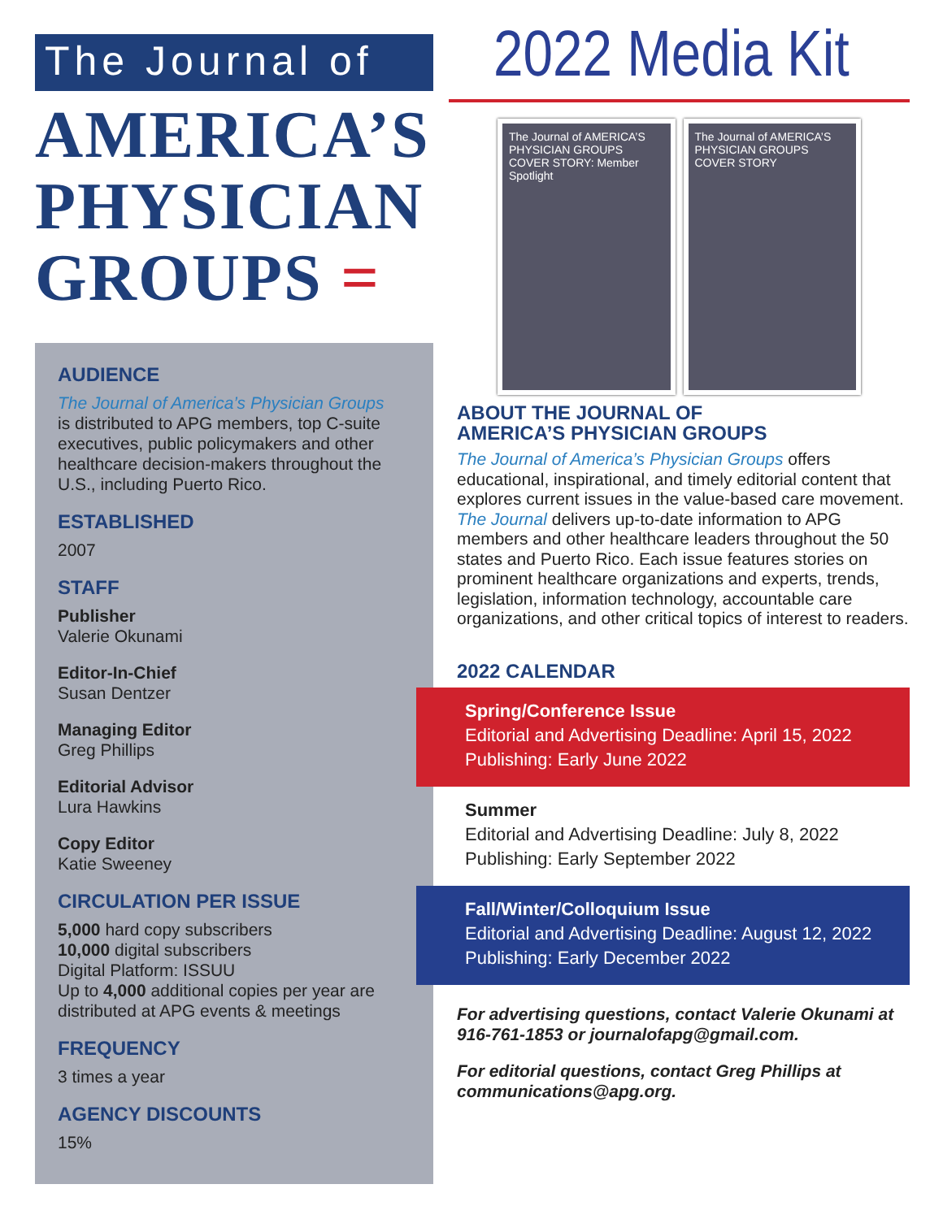The Journal of
AMERICA’S
PHYSICIAN
GROUPS =
AUDIENCE
The Journal of America’s Physician Groups
is distributed to APG members, top C-suite executives, public policymakers and other healthcare decision-makers throughout the U.S., including Puerto Rico.
ESTABLISHED
2007
STAFF
Publisher
Valerie Okunami
Editor-In-Chief
Susan Dentzer
Managing Editor
Greg Phillips
Editorial Advisor
Lura Hawkins
Copy Editor
Katie Sweeney
CIRCULATION PER ISSUE
5,000 hard copy subscribers
10,000 digital subscribers
Digital Platform: ISSUU
Up to 4,000 additional copies per year are distributed at APG events & meetings
FREQUENCY
3 times a year
AGENCY DISCOUNTS
15%
2022 Media Kit
The Journal of AMERICA’S PHYSICIAN GROUPS
COVER STORY: Member Spotlight
The Journal of AMERICA’S PHYSICIAN GROUPS
COVER STORY
ABOUT THE JOURNAL OF
AMERICA’S PHYSICIAN GROUPS
The Journal of America’s Physician Groups offers educational, inspirational, and timely editorial content that explores current issues in the value-based care movement. The Journal delivers up-to-date information to APG members and other healthcare leaders throughout the 50 states and Puerto Rico. Each issue features stories on prominent healthcare organizations and experts, trends, legislation, information technology, accountable care organizations, and other critical topics of interest to readers.
2022 CALENDAR
Spring/Conference Issue
Editorial and Advertising Deadline: April 15, 2022
Publishing: Early June 2022
Summer
Editorial and Advertising Deadline: July 8, 2022
Publishing: Early September 2022
Fall/Winter/Colloquium Issue
Editorial and Advertising Deadline: August 12, 2022
Publishing: Early December 2022
For advertising questions, contact Valerie Okunami at 916-761-1853 or journalofapg@gmail.com.
For editorial questions, contact Greg Phillips at communications@apg.org.